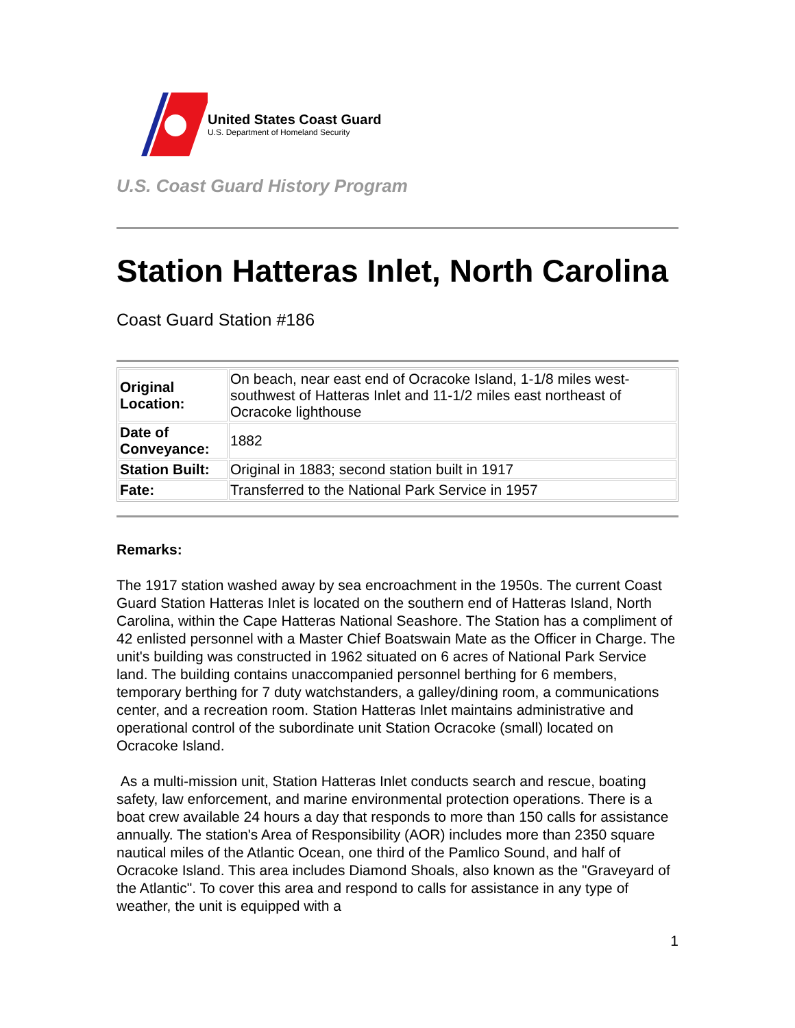United States Coast Guard
U.S. Department of Homeland Security
U.S. Coast Guard History Program
Station Hatteras Inlet, North Carolina
Coast Guard Station #186
| Original Location: | On beach, near east end of Ocracoke Island, 1-1/8 miles west-southwest of Hatteras Inlet and 11-1/2 miles east northeast of Ocracoke lighthouse |
| Date of Conveyance: | 1882 |
| Station Built: | Original in 1883; second station built in 1917 |
| Fate: | Transferred to the National Park Service in 1957 |
Remarks:
The 1917 station washed away by sea encroachment in the 1950s. The current Coast Guard Station Hatteras Inlet is located on the southern end of Hatteras Island, North Carolina, within the Cape Hatteras National Seashore. The Station has a compliment of 42 enlisted personnel with a Master Chief Boatswain Mate as the Officer in Charge. The unit's building was constructed in 1962 situated on 6 acres of National Park Service land. The building contains unaccompanied personnel berthing for 6 members, temporary berthing for 7 duty watchstanders, a galley/dining room, a communications center, and a recreation room. Station Hatteras Inlet maintains administrative and operational control of the subordinate unit Station Ocracoke (small) located on Ocracoke Island.
As a multi-mission unit, Station Hatteras Inlet conducts search and rescue, boating safety, law enforcement, and marine environmental protection operations. There is a boat crew available 24 hours a day that responds to more than 150 calls for assistance annually. The station's Area of Responsibility (AOR) includes more than 2350 square nautical miles of the Atlantic Ocean, one third of the Pamlico Sound, and half of Ocracoke Island. This area includes Diamond Shoals, also known as the "Graveyard of the Atlantic". To cover this area and respond to calls for assistance in any type of weather, the unit is equipped with a
1